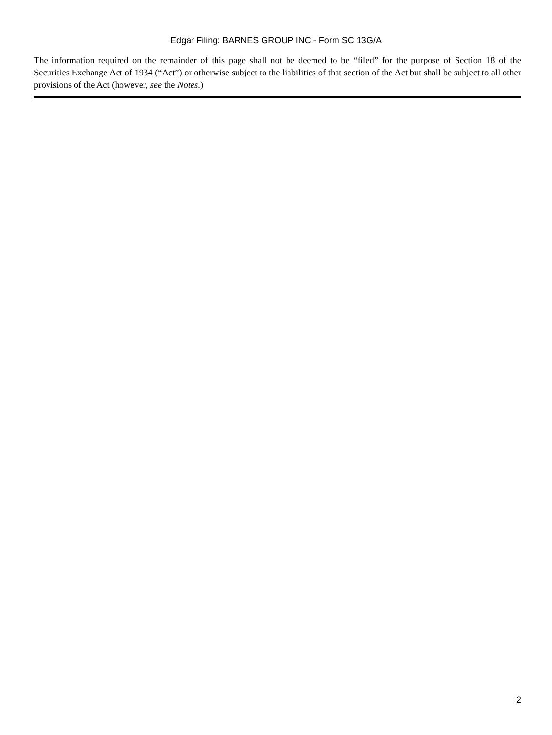Edgar Filing: BARNES GROUP INC - Form SC 13G/A
The information required on the remainder of this page shall not be deemed to be “filed” for the purpose of Section 18 of the Securities Exchange Act of 1934 (“Act”) or otherwise subject to the liabilities of that section of the Act but shall be subject to all other provisions of the Act (however, see the Notes.)
2